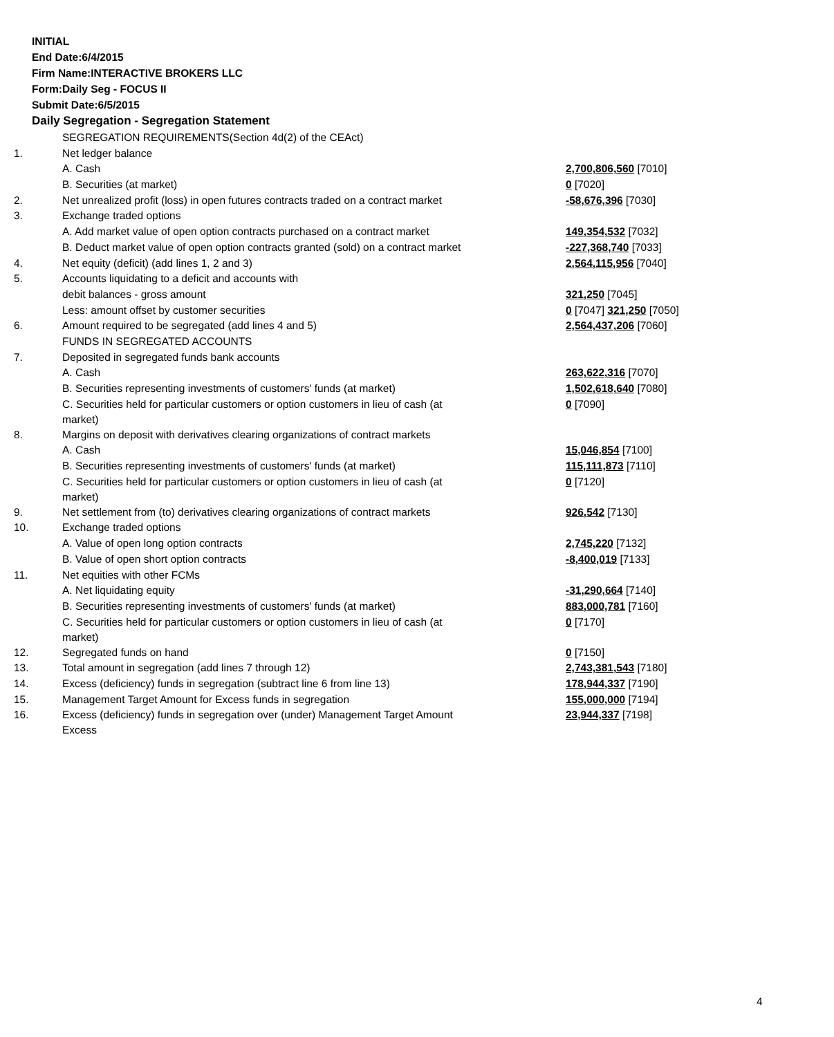INITIAL
End Date:6/4/2015
Firm Name:INTERACTIVE BROKERS LLC
Form:Daily Seg - FOCUS II
Submit Date:6/5/2015
Daily Segregation - Segregation Statement
| | SEGREGATION REQUIREMENTS(Section 4d(2) of the CEAct) | |
| 1. | Net ledger balance | |
| | A. Cash | 2,700,806,560 [7010] |
| | B. Securities (at market) | 0 [7020] |
| 2. | Net unrealized profit (loss) in open futures contracts traded on a contract market | -58,676,396 [7030] |
| 3. | Exchange traded options | |
| | A. Add market value of open option contracts purchased on a contract market | 149,354,532 [7032] |
| | B. Deduct market value of open option contracts granted (sold) on a contract market | -227,368,740 [7033] |
| 4. | Net equity (deficit) (add lines 1, 2 and 3) | 2,564,115,956 [7040] |
| 5. | Accounts liquidating to a deficit and accounts with | |
| | debit balances - gross amount | 321,250 [7045] |
| | Less: amount offset by customer securities | 0 [7047] 321,250 [7050] |
| 6. | Amount required to be segregated (add lines 4 and 5) | 2,564,437,206 [7060] |
| | FUNDS IN SEGREGATED ACCOUNTS | |
| 7. | Deposited in segregated funds bank accounts | |
| | A. Cash | 263,622,316 [7070] |
| | B. Securities representing investments of customers' funds (at market) | 1,502,618,640 [7080] |
| | C. Securities held for particular customers or option customers in lieu of cash (at market) | 0 [7090] |
| 8. | Margins on deposit with derivatives clearing organizations of contract markets | |
| | A. Cash | 15,046,854 [7100] |
| | B. Securities representing investments of customers' funds (at market) | 115,111,873 [7110] |
| | C. Securities held for particular customers or option customers in lieu of cash (at market) | 0 [7120] |
| 9. | Net settlement from (to) derivatives clearing organizations of contract markets | 926,542 [7130] |
| 10. | Exchange traded options | |
| | A. Value of open long option contracts | 2,745,220 [7132] |
| | B. Value of open short option contracts | -8,400,019 [7133] |
| 11. | Net equities with other FCMs | |
| | A. Net liquidating equity | -31,290,664 [7140] |
| | B. Securities representing investments of customers' funds (at market) | 883,000,781 [7160] |
| | C. Securities held for particular customers or option customers in lieu of cash (at market) | 0 [7170] |
| 12. | Segregated funds on hand | 0 [7150] |
| 13. | Total amount in segregation (add lines 7 through 12) | 2,743,381,543 [7180] |
| 14. | Excess (deficiency) funds in segregation (subtract line 6 from line 13) | 178,944,337 [7190] |
| 15. | Management Target Amount for Excess funds in segregation | 155,000,000 [7194] |
| 16. | Excess (deficiency) funds in segregation over (under) Management Target Amount Excess | 23,944,337 [7198] |
4